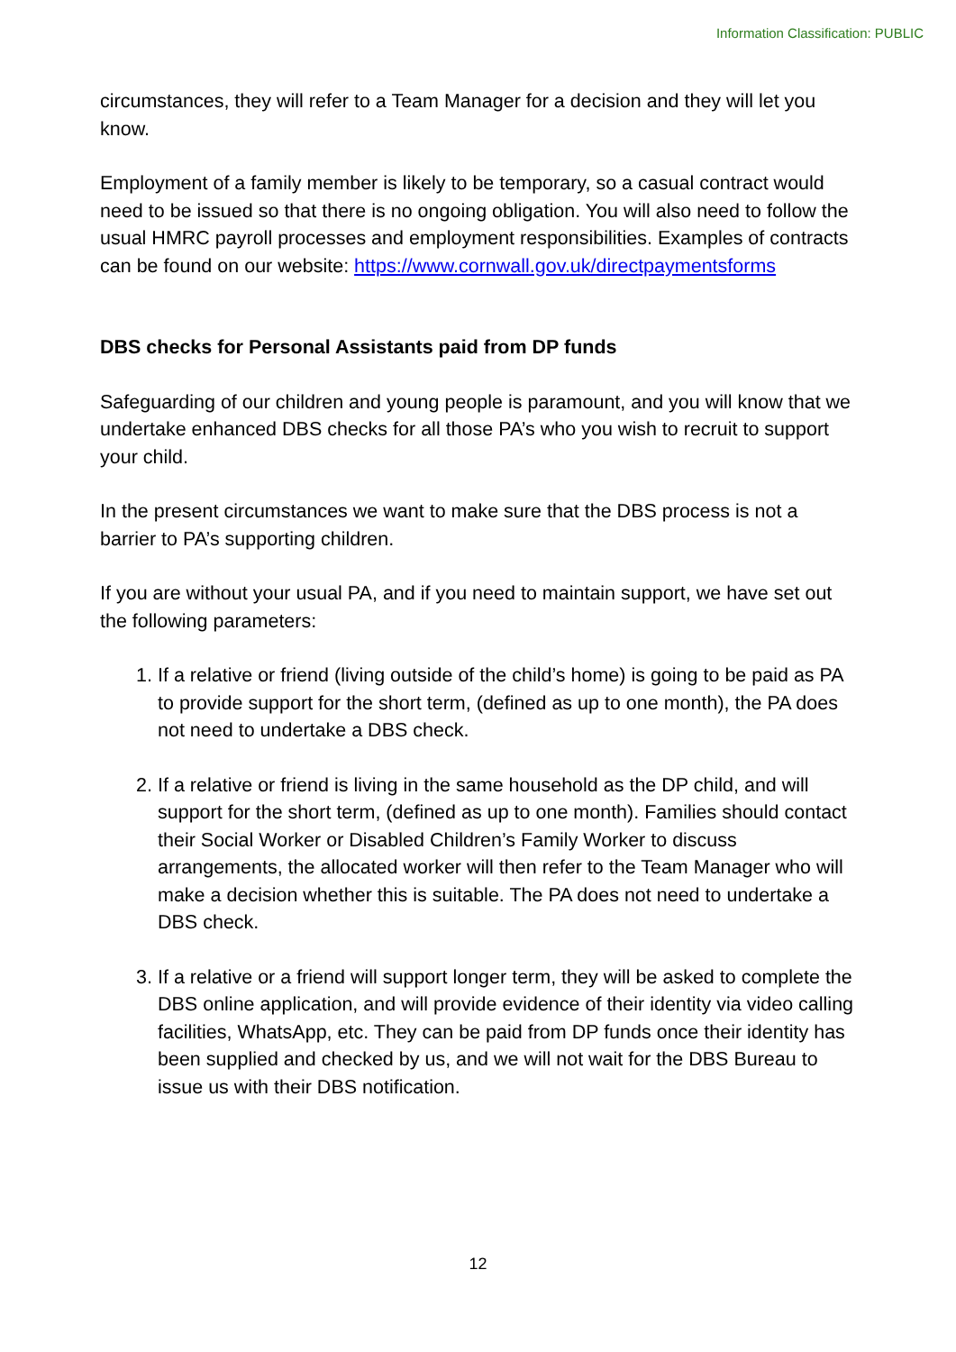Information Classification: PUBLIC
circumstances, they will refer to a Team Manager for a decision and they will let you know.
Employment of a family member is likely to be temporary, so a casual contract would need to be issued so that there is no ongoing obligation. You will also need to follow the usual HMRC payroll processes and employment responsibilities. Examples of contracts can be found on our website: https://www.cornwall.gov.uk/directpaymentsforms
DBS checks for Personal Assistants paid from DP funds
Safeguarding of our children and young people is paramount, and you will know that we undertake enhanced DBS checks for all those PA’s who you wish to recruit to support your child.
In the present circumstances we want to make sure that the DBS process is not a barrier to PA’s supporting children.
If you are without your usual PA, and if you need to maintain support, we have set out the following parameters:
1. If a relative or friend (living outside of the child’s home) is going to be paid as PA to provide support for the short term, (defined as up to one month), the PA does not need to undertake a DBS check.
2. If a relative or friend is living in the same household as the DP child, and will support for the short term, (defined as up to one month). Families should contact their Social Worker or Disabled Children’s Family Worker to discuss arrangements, the allocated worker will then refer to the Team Manager who will make a decision whether this is suitable. The PA does not need to undertake a DBS check.
3. If a relative or a friend will support longer term, they will be asked to complete the DBS online application, and will provide evidence of their identity via video calling facilities, WhatsApp, etc. They can be paid from DP funds once their identity has been supplied and checked by us, and we will not wait for the DBS Bureau to issue us with their DBS notification.
12